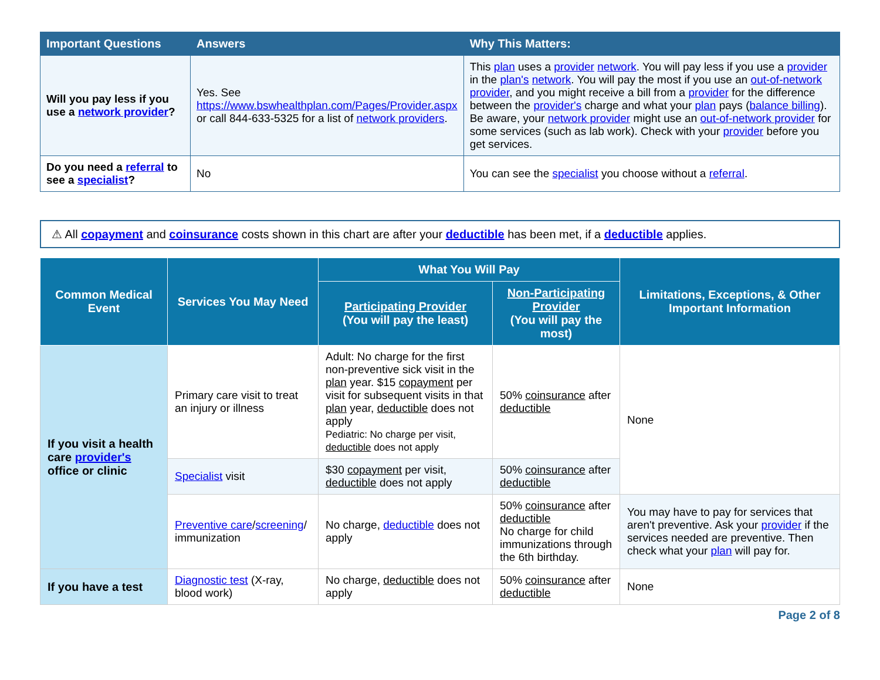| Important Questions | Answers | Why This Matters: |
| --- | --- | --- |
| Will you pay less if you use a network provider ? | Yes. See https://www.bswhealthplan.com/Pages/Provider.aspx or call 844-633-5325 for a list of network providers . | This plan uses a provider network . You will pay less if you use a provider in the plan's network . You will pay the most if you use an out-of-network provider , and you might receive a bill from a provider for the difference between the provider's charge and what your plan pays ( balance billing ). Be aware, your network provider might use an out-of-network provider for some services (such as lab work). Check with your provider before you get services. |
| Do you need a referral to see a specialist ? | No | You can see the specialist you choose without a referral . |
⚠ All copayment and coinsurance costs shown in this chart are after your deductible has been met, if a deductible applies.
| Common Medical Event | Services You May Need | What You Will Pay | | Limitations, Exceptions, & Other Important Information |
| --- | --- | --- | --- | --- |
| | | Participating Provider (You will pay the least) | Non-Participating Provider (You will pay the most) | |
| If you visit a health care provider's office or clinic | Primary care visit to treat an injury or illness | Adult: No charge for the first non-preventive sick visit in the plan year. $15 copayment per visit for subsequent visits in that plan year, deductible does not apply Pediatric: No charge per visit, deductible does not apply | 50% coinsurance after deductible | None |
| | Specialist visit | $30 copayment per visit, deductible does not apply | 50% coinsurance after deductible | |
| | Preventive care / screening / immunization | No charge, deductible does not apply | 50% coinsurance after deductible No charge for child immunizations through the 6th birthday. | You may have to pay for services that aren't preventive. Ask your provider if the services needed are preventive. Then check what your plan will pay for. |
| If you have a test | Diagnostic test (X-ray, blood work) | No charge, deductible does not apply | 50% coinsurance after deductible | None |
Page 2 of 8